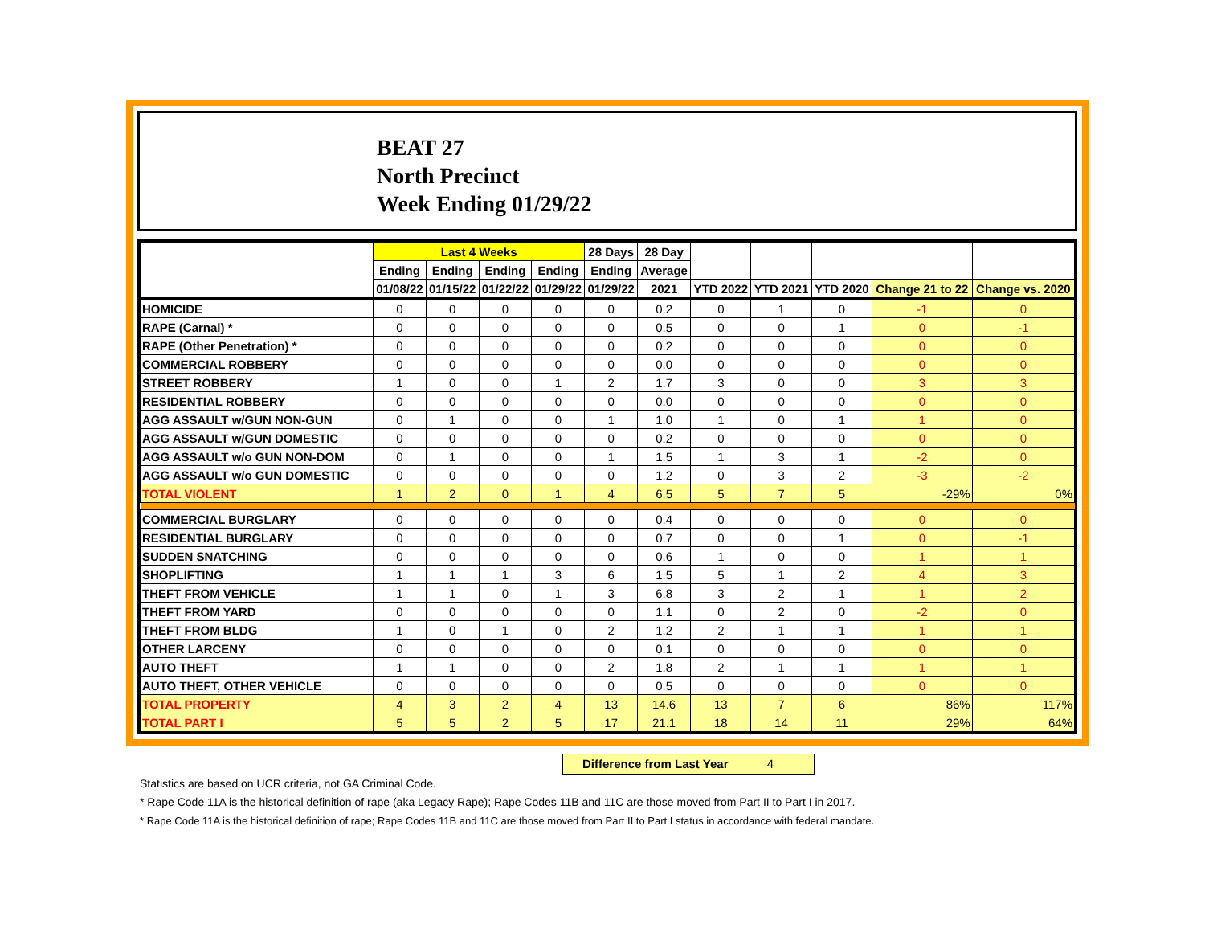BEAT 27
North Precinct
Week Ending 01/29/22
| | Last 4 Weeks | | | | 28 Days | 28 Day | | | | | |
| --- | --- | --- | --- | --- | --- | --- | --- | --- | --- | --- | --- |
| | Ending | Ending | Ending | Ending | Ending | Average | | | | | |
| | 01/08/22 | 01/15/22 | 01/22/22 | 01/29/22 | 01/29/22 | 2021 | YTD 2022 | YTD 2021 | YTD 2020 | Change 21 to 22 | Change vs. 2020 |
| HOMICIDE | 0 | 0 | 0 | 0 | 0 | 0.2 | 0 | 1 | 0 | -1 | 0 |
| RAPE (Carnal) * | 0 | 0 | 0 | 0 | 0 | 0.5 | 0 | 0 | 1 | 0 | -1 |
| RAPE (Other Penetration) * | 0 | 0 | 0 | 0 | 0 | 0.2 | 0 | 0 | 0 | 0 | 0 |
| COMMERCIAL ROBBERY | 0 | 0 | 0 | 0 | 0 | 0.0 | 0 | 0 | 0 | 0 | 0 |
| STREET ROBBERY | 1 | 0 | 0 | 1 | 2 | 1.7 | 3 | 0 | 0 | 3 | 3 |
| RESIDENTIAL ROBBERY | 0 | 0 | 0 | 0 | 0 | 0.0 | 0 | 0 | 0 | 0 | 0 |
| AGG ASSAULT w/GUN NON-GUN | 0 | 1 | 0 | 0 | 1 | 1.0 | 1 | 0 | 1 | 1 | 0 |
| AGG ASSAULT w/GUN DOMESTIC | 0 | 0 | 0 | 0 | 0 | 0.2 | 0 | 0 | 0 | 0 | 0 |
| AGG ASSAULT w/o GUN NON-DOM | 0 | 1 | 0 | 0 | 1 | 1.5 | 1 | 3 | 1 | -2 | 0 |
| AGG ASSAULT w/o GUN DOMESTIC | 0 | 0 | 0 | 0 | 0 | 1.2 | 0 | 3 | 2 | -3 | -2 |
| TOTAL VIOLENT | 1 | 2 | 0 | 1 | 4 | 6.5 | 5 | 7 | 5 | -29% | 0% |
| COMMERCIAL BURGLARY | 0 | 0 | 0 | 0 | 0 | 0.4 | 0 | 0 | 0 | 0 | 0 |
| RESIDENTIAL BURGLARY | 0 | 0 | 0 | 0 | 0 | 0.7 | 0 | 0 | 1 | 0 | -1 |
| SUDDEN SNATCHING | 0 | 0 | 0 | 0 | 0 | 0.6 | 1 | 0 | 0 | 1 | 1 |
| SHOPLIFTING | 1 | 1 | 1 | 3 | 6 | 1.5 | 5 | 1 | 2 | 4 | 3 |
| THEFT FROM VEHICLE | 1 | 1 | 0 | 1 | 3 | 6.8 | 3 | 2 | 1 | 1 | 2 |
| THEFT FROM YARD | 0 | 0 | 0 | 0 | 0 | 1.1 | 0 | 2 | 0 | -2 | 0 |
| THEFT FROM BLDG | 1 | 0 | 1 | 0 | 2 | 1.2 | 2 | 1 | 1 | 1 | 1 |
| OTHER LARCENY | 0 | 0 | 0 | 0 | 0 | 0.1 | 0 | 0 | 0 | 0 | 0 |
| AUTO THEFT | 1 | 1 | 0 | 0 | 2 | 1.8 | 2 | 1 | 1 | 1 | 1 |
| AUTO THEFT, OTHER VEHICLE | 0 | 0 | 0 | 0 | 0 | 0.5 | 0 | 0 | 0 | 0 | 0 |
| TOTAL PROPERTY | 4 | 3 | 2 | 4 | 13 | 14.6 | 13 | 7 | 6 | 86% | 117% |
| TOTAL PART I | 5 | 5 | 2 | 5 | 17 | 21.1 | 18 | 14 | 11 | 29% | 64% |
Difference from Last Year 4
Statistics are based on UCR criteria, not GA Criminal Code.
* Rape Code 11A is the historical definition of rape (aka Legacy Rape); Rape Codes 11B and 11C are those moved from Part II to Part I in 2017.
* Rape Code 11A is the historical definition of rape; Rape Codes 11B and 11C are those moved from Part II to Part I status in accordance with federal mandate.